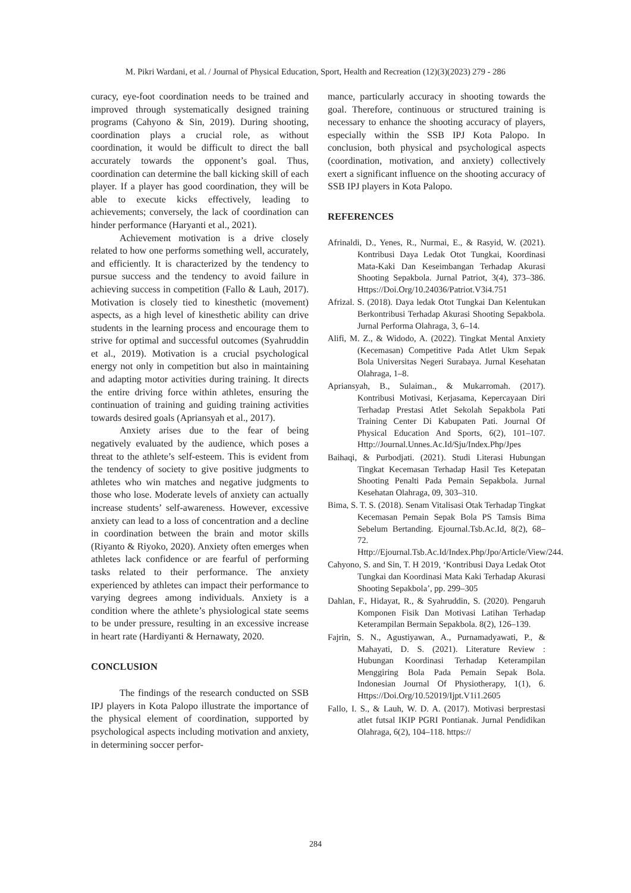M. Pikri Wardani, et al. / Journal of Physical Education, Sport, Health and Recreation (12)(3)(2023) 279 - 286
curacy, eye-foot coordination needs to be trained and improved through systematically designed training programs (Cahyono & Sin, 2019). During shooting, coordination plays a crucial role, as without coordination, it would be difficult to direct the ball accurately towards the opponent’s goal. Thus, coordination can determine the ball kicking skill of each player. If a player has good coordination, they will be able to execute kicks effectively, leading to achievements; conversely, the lack of coordination can hinder performance (Haryanti et al., 2021).
Achievement motivation is a drive closely related to how one performs something well, accurately, and efficiently. It is characterized by the tendency to pursue success and the tendency to avoid failure in achieving success in competition (Fallo & Lauh, 2017). Motivation is closely tied to kinesthetic (movement) aspects, as a high level of kinesthetic ability can drive students in the learning process and encourage them to strive for optimal and successful outcomes (Syahruddin et al., 2019). Motivation is a crucial psychological energy not only in competition but also in maintaining and adapting motor activities during training. It directs the entire driving force within athletes, ensuring the continuation of training and guiding training activities towards desired goals (Apriansyah et al., 2017).
Anxiety arises due to the fear of being negatively evaluated by the audience, which poses a threat to the athlete’s self-esteem. This is evident from the tendency of society to give positive judgments to athletes who win matches and negative judgments to those who lose. Moderate levels of anxiety can actually increase students’ self-awareness. However, excessive anxiety can lead to a loss of concentration and a decline in coordination between the brain and motor skills (Riyanto & Riyoko, 2020). Anxiety often emerges when athletes lack confidence or are fearful of performing tasks related to their performance. The anxiety experienced by athletes can impact their performance to varying degrees among individuals. Anxiety is a condition where the athlete’s physiological state seems to be under pressure, resulting in an excessive increase in heart rate (Hardiyanti & Hernawaty, 2020.
CONCLUSION
The findings of the research conducted on SSB IPJ players in Kota Palopo illustrate the importance of the physical element of coordination, supported by psychological aspects including motivation and anxiety, in determining soccer perfor-
mance, particularly accuracy in shooting towards the goal. Therefore, continuous or structured training is necessary to enhance the shooting accuracy of players, especially within the SSB IPJ Kota Palopo. In conclusion, both physical and psychological aspects (coordination, motivation, and anxiety) collectively exert a significant influence on the shooting accuracy of SSB IPJ players in Kota Palopo.
REFERENCES
Afrinaldi, D., Yenes, R., Nurmai, E., & Rasyid, W. (2021). Kontribusi Daya Ledak Otot Tungkai, Koordinasi Mata-Kaki Dan Keseimbangan Terhadap Akurasi Shooting Sepakbola. Jurnal Patriot, 3(4), 373–386. Https://Doi.Org/10.24036/Patriot.V3i4.751
Afrizal. S. (2018). Daya ledak Otot Tungkai Dan Kelentukan Berkontribusi Terhadap Akurasi Shooting Sepakbola. Jurnal Performa Olahraga, 3, 6–14.
Alifi, M. Z., & Widodo, A. (2022). Tingkat Mental Anxiety (Kecemasan) Competitive Pada Atlet Ukm Sepak Bola Universitas Negeri Surabaya. Jurnal Kesehatan Olahraga, 1–8.
Apriansyah, B., Sulaiman., & Mukarromah. (2017). Kontribusi Motivasi, Kerjasama, Kepercayaan Diri Terhadap Prestasi Atlet Sekolah Sepakbola Pati Training Center Di Kabupaten Pati. Journal Of Physical Education And Sports, 6(2), 101–107. Http://Journal.Unnes.Ac.Id/Sju/Index.Php/Jpes
Baihaqi, & Purbodjati. (2021). Studi Literasi Hubungan Tingkat Kecemasan Terhadap Hasil Tes Ketepatan Shooting Penalti Pada Pemain Sepakbola. Jurnal Kesehatan Olahraga, 09, 303–310.
Bima, S. T. S. (2018). Senam Vitalisasi Otak Terhadap Tingkat Kecemasan Pemain Sepak Bola PS Tamsis Bima Sebelum Bertanding. Ejournal.Tsb.Ac.Id, 8(2), 68–72. Http://Ejournal.Tsb.Ac.Id/Index.Php/Jpo/Article/View/244.
Cahyono, S. and Sin, T. H 2019, ‘Kontribusi Daya Ledak Otot Tungkai dan Koordinasi Mata Kaki Terhadap Akurasi Shooting Sepakbola’, pp. 299–305
Dahlan, F., Hidayat, R., & Syahruddin, S. (2020). Pengaruh Komponen Fisik Dan Motivasi Latihan Terhadap Keterampilan Bermain Sepakbola. 8(2), 126–139.
Fajrin, S. N., Agustiyawan, A., Purnamadyawati, P., & Mahayati, D. S. (2021). Literature Review : Hubungan Koordinasi Terhadap Keterampilan Menggiring Bola Pada Pemain Sepak Bola. Indonesian Journal Of Physiotherapy, 1(1), 6. Https://Doi.Org/10.52019/Ijpt.V1i1.2605
Fallo, I. S., & Lauh, W. D. A. (2017). Motivasi berprestasi atlet futsal IKIP PGRI Pontianak. Jurnal Pendidikan Olahraga, 6(2), 104–118. https://
284